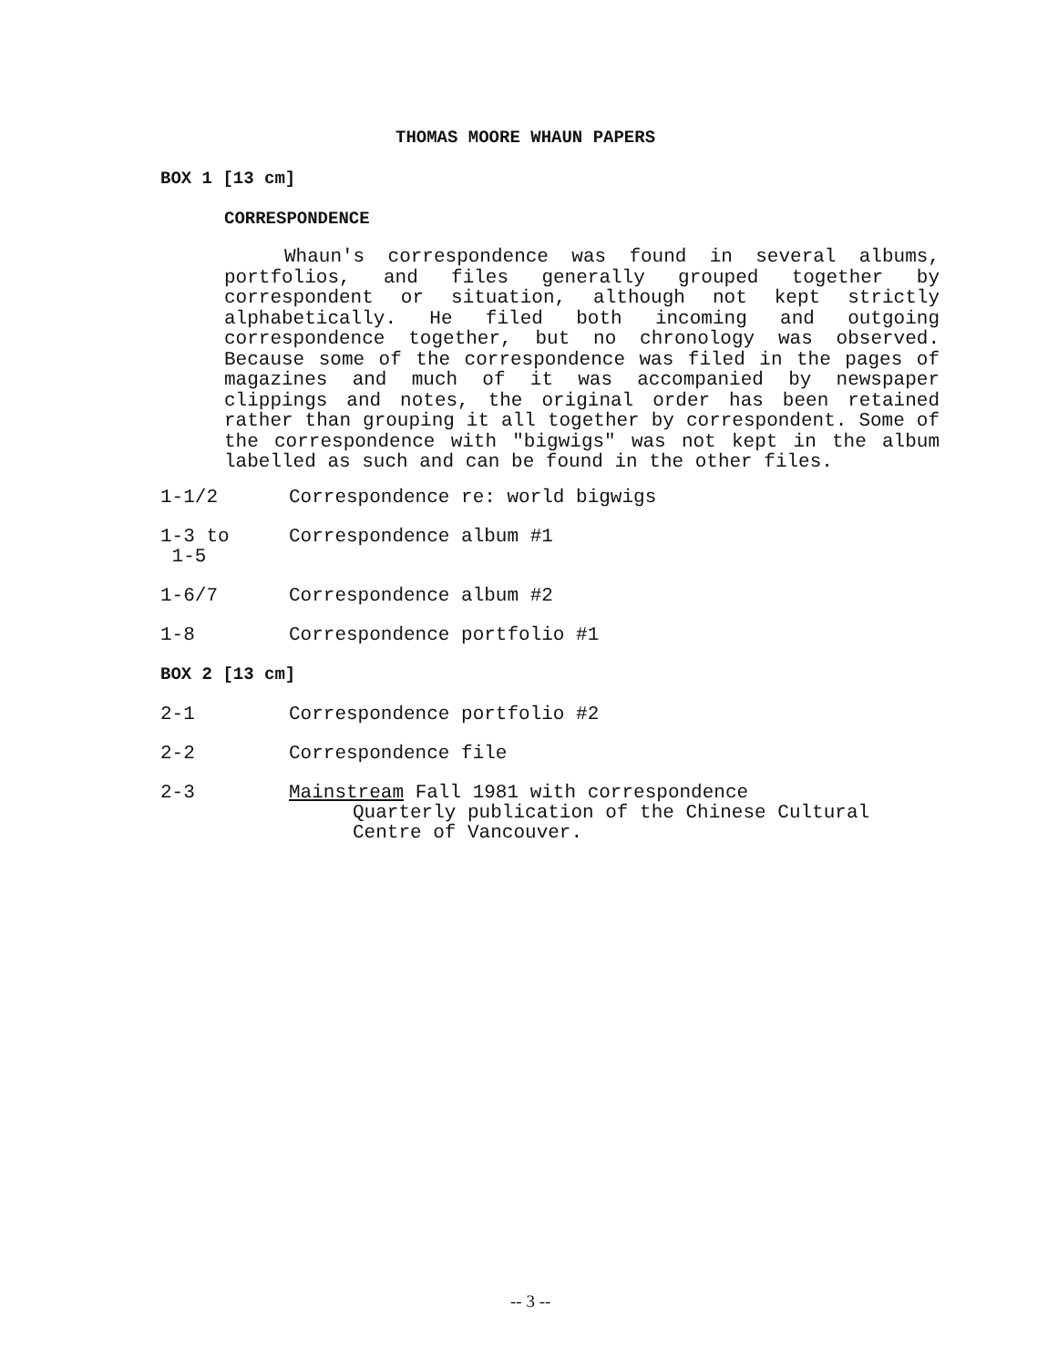THOMAS MOORE WHAUN PAPERS
BOX 1 [13 cm]
CORRESPONDENCE
Whaun's correspondence was found in several albums, portfolios, and files generally grouped together by correspondent or situation, although not kept strictly alphabetically. He filed both incoming and outgoing correspondence together, but no chronology was observed. Because some of the correspondence was filed in the pages of magazines and much of it was accompanied by newspaper clippings and notes, the original order has been retained rather than grouping it all together by correspondent. Some of the correspondence with "bigwigs" was not kept in the album labelled as such and can be found in the other files.
1-1/2 Correspondence re: world bigwigs
1-3 to
1-5
Correspondence album #1
1-6/7 Correspondence album #2
1-8 Correspondence portfolio #1
BOX 2 [13 cm]
2-1 Correspondence portfolio #2
2-2 Correspondence file
2-3 Mainstream Fall 1981 with correspondence
Quarterly publication of the Chinese Cultural
Centre of Vancouver.
-- 3 --